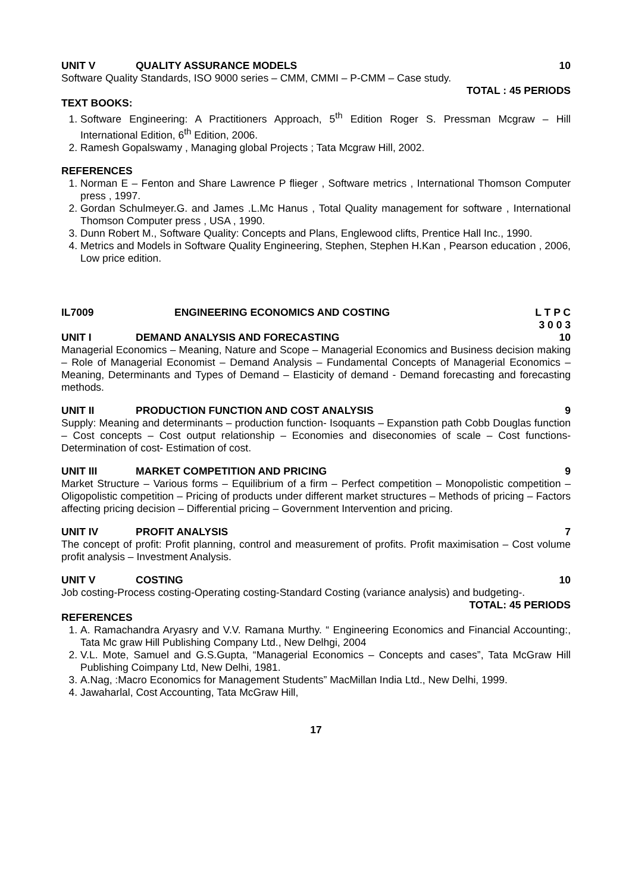UNIT V QUALITY ASSURANCE MODELS 10
Software Quality Standards, ISO 9000 series – CMM, CMMI – P-CMM – Case study.
TOTAL : 45 PERIODS
TEXT BOOKS:
1. Software Engineering: A Practitioners Approach, 5<sup>th</sup> Edition Roger S. Pressman Mcgraw – Hill International Edition, 6<sup>th</sup> Edition, 2006.
2. Ramesh Gopalswamy , Managing global Projects ; Tata Mcgraw Hill, 2002.
REFERENCES
1. Norman E – Fenton and Share Lawrence P flieger , Software metrics , International Thomson Computer press , 1997.
2. Gordan Schulmeyer.G. and James .L.Mc Hanus , Total Quality management for software , International Thomson Computer press , USA , 1990.
3. Dunn Robert M., Software Quality: Concepts and Plans, Englewood clifts, Prentice Hall Inc., 1990.
4. Metrics and Models in Software Quality Engineering, Stephen, Stephen H.Kan , Pearson education , 2006, Low price edition.
IL7009 ENGINEERING ECONOMICS AND COSTING L T P C
3 0 0 3
UNIT I DEMAND ANALYSIS AND FORECASTING 10
Managerial Economics – Meaning, Nature and Scope – Managerial Economics and Business decision making – Role of Managerial Economist – Demand Analysis – Fundamental Concepts of Managerial Economics – Meaning, Determinants and Types of Demand – Elasticity of demand - Demand forecasting and forecasting methods.
UNIT II PRODUCTION FUNCTION AND COST ANALYSIS 9
Supply: Meaning and determinants – production function- Isoquants – Expanstion path Cobb Douglas function – Cost concepts – Cost output relationship – Economies and diseconomies of scale – Cost functions- Determination of cost- Estimation of cost.
UNIT III MARKET COMPETITION AND PRICING 9
Market Structure – Various forms – Equilibrium of a firm – Perfect competition – Monopolistic competition – Oligopolistic competition – Pricing of products under different market structures – Methods of pricing – Factors affecting pricing decision – Differential pricing – Government Intervention and pricing.
UNIT IV PROFIT ANALYSIS 7
The concept of profit: Profit planning, control and measurement of profits. Profit maximisation – Cost volume profit analysis – Investment Analysis.
UNIT V COSTING 10
Job costing-Process costing-Operating costing-Standard Costing (variance analysis) and budgeting-.
TOTAL: 45 PERIODS
REFERENCES
1. A. Ramachandra Aryasry and V.V. Ramana Murthy. “ Engineering Economics and Financial Accounting:, Tata Mc graw Hill Publishing Company Ltd., New Delhgi, 2004
2. V.L. Mote, Samuel and G.S.Gupta, “Managerial Economics – Concepts and cases”, Tata McGraw Hill Publishing Coimpany Ltd, New Delhi, 1981.
3. A.Nag, :Macro Economics for Management Students” MacMillan India Ltd., New Delhi, 1999.
4. Jawaharlal, Cost Accounting, Tata McGraw Hill,
17